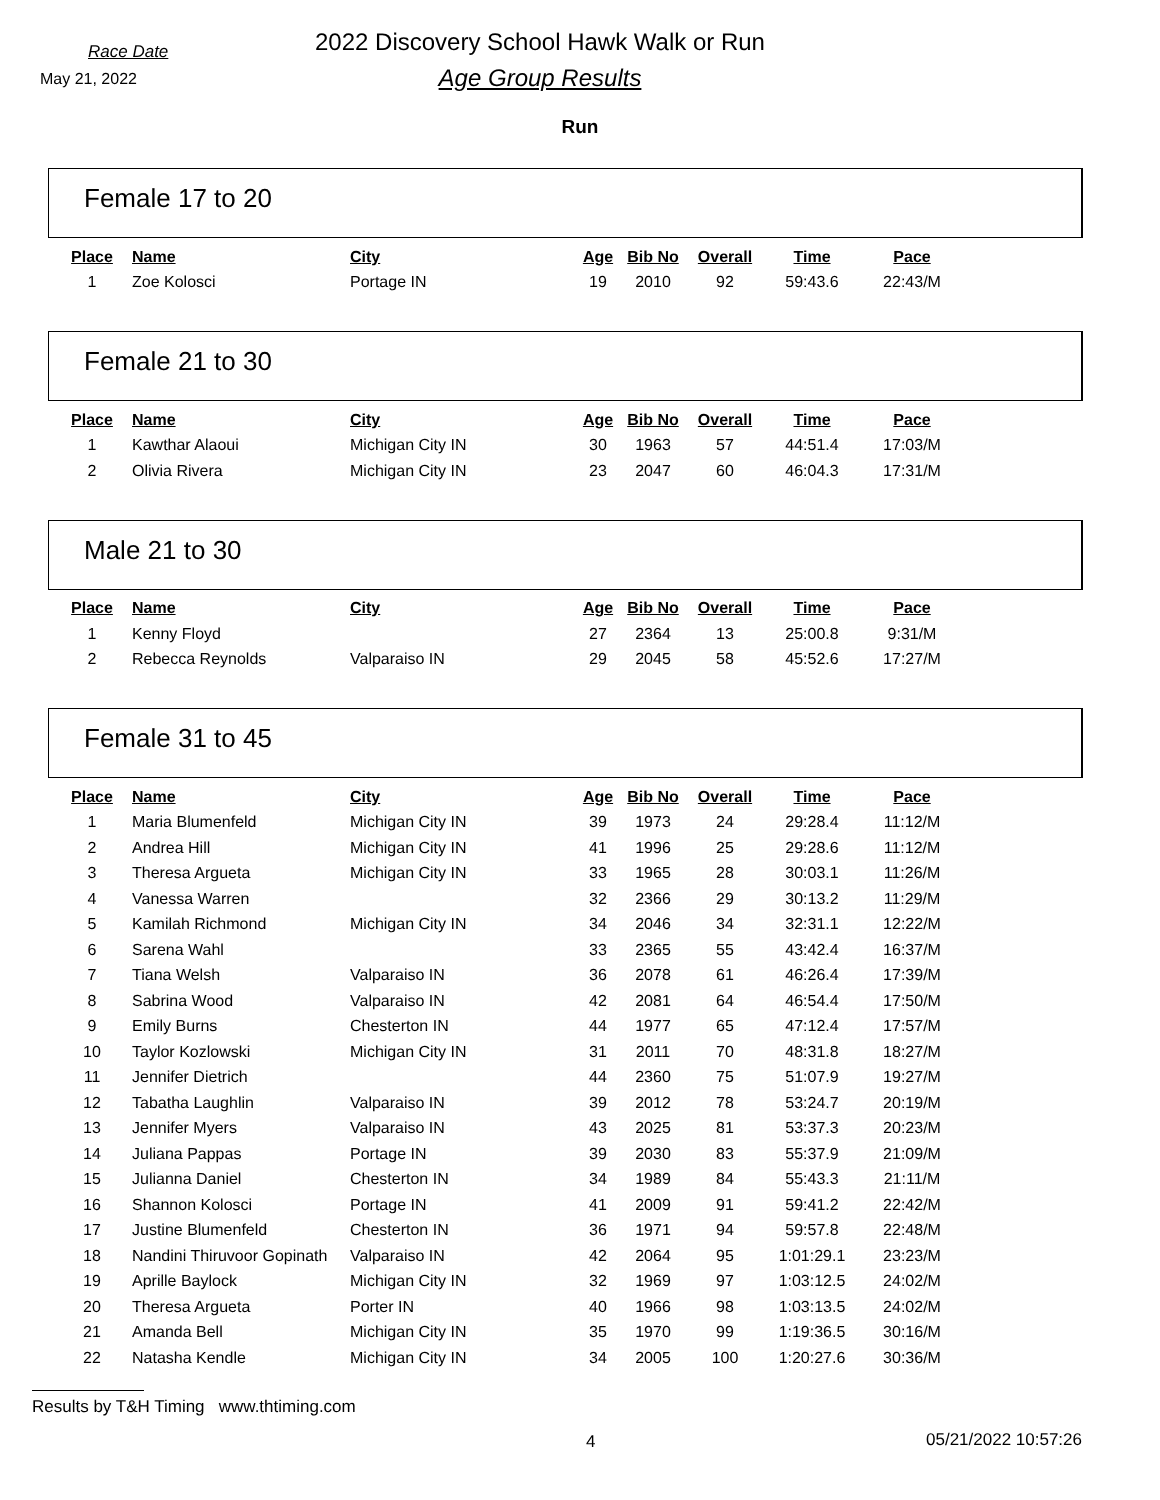Race Date
May 21, 2022
2022 Discovery School Hawk Walk or Run
Age Group Results
Run
Female 17 to 20
| Place | Name | City | Age | Bib No | Overall | Time | Pace |
| --- | --- | --- | --- | --- | --- | --- | --- |
| 1 | Zoe Kolosci | Portage IN | 19 | 2010 | 92 | 59:43.6 | 22:43/M |
Female 21 to 30
| Place | Name | City | Age | Bib No | Overall | Time | Pace |
| --- | --- | --- | --- | --- | --- | --- | --- |
| 1 | Kawthar Alaoui | Michigan City IN | 30 | 1963 | 57 | 44:51.4 | 17:03/M |
| 2 | Olivia Rivera | Michigan City IN | 23 | 2047 | 60 | 46:04.3 | 17:31/M |
Male 21 to 30
| Place | Name | City | Age | Bib No | Overall | Time | Pace |
| --- | --- | --- | --- | --- | --- | --- | --- |
| 1 | Kenny Floyd | | 27 | 2364 | 13 | 25:00.8 | 9:31/M |
| 2 | Rebecca Reynolds | Valparaiso IN | 29 | 2045 | 58 | 45:52.6 | 17:27/M |
Female 31 to 45
| Place | Name | City | Age | Bib No | Overall | Time | Pace |
| --- | --- | --- | --- | --- | --- | --- | --- |
| 1 | Maria Blumenfeld | Michigan City IN | 39 | 1973 | 24 | 29:28.4 | 11:12/M |
| 2 | Andrea Hill | Michigan City IN | 41 | 1996 | 25 | 29:28.6 | 11:12/M |
| 3 | Theresa Argueta | Michigan City IN | 33 | 1965 | 28 | 30:03.1 | 11:26/M |
| 4 | Vanessa Warren | | 32 | 2366 | 29 | 30:13.2 | 11:29/M |
| 5 | Kamilah Richmond | Michigan City IN | 34 | 2046 | 34 | 32:31.1 | 12:22/M |
| 6 | Sarena Wahl | | 33 | 2365 | 55 | 43:42.4 | 16:37/M |
| 7 | Tiana Welsh | Valparaiso IN | 36 | 2078 | 61 | 46:26.4 | 17:39/M |
| 8 | Sabrina Wood | Valparaiso IN | 42 | 2081 | 64 | 46:54.4 | 17:50/M |
| 9 | Emily Burns | Chesterton IN | 44 | 1977 | 65 | 47:12.4 | 17:57/M |
| 10 | Taylor Kozlowski | Michigan City IN | 31 | 2011 | 70 | 48:31.8 | 18:27/M |
| 11 | Jennifer Dietrich | | 44 | 2360 | 75 | 51:07.9 | 19:27/M |
| 12 | Tabatha Laughlin | Valparaiso IN | 39 | 2012 | 78 | 53:24.7 | 20:19/M |
| 13 | Jennifer Myers | Valparaiso IN | 43 | 2025 | 81 | 53:37.3 | 20:23/M |
| 14 | Juliana Pappas | Portage IN | 39 | 2030 | 83 | 55:37.9 | 21:09/M |
| 15 | Julianna Daniel | Chesterton IN | 34 | 1989 | 84 | 55:43.3 | 21:11/M |
| 16 | Shannon Kolosci | Portage IN | 41 | 2009 | 91 | 59:41.2 | 22:42/M |
| 17 | Justine Blumenfeld | Chesterton IN | 36 | 1971 | 94 | 59:57.8 | 22:48/M |
| 18 | Nandini Thiruvoor Gopinath | Valparaiso IN | 42 | 2064 | 95 | 1:01:29.1 | 23:23/M |
| 19 | Aprille Baylock | Michigan City IN | 32 | 1969 | 97 | 1:03:12.5 | 24:02/M |
| 20 | Theresa Argueta | Porter IN | 40 | 1966 | 98 | 1:03:13.5 | 24:02/M |
| 21 | Amanda Bell | Michigan City IN | 35 | 1970 | 99 | 1:19:36.5 | 30:16/M |
| 22 | Natasha Kendle | Michigan City IN | 34 | 2005 | 100 | 1:20:27.6 | 30:36/M |
Results by T&H Timing www.thtiming.com
4 05/21/2022 10:57:26